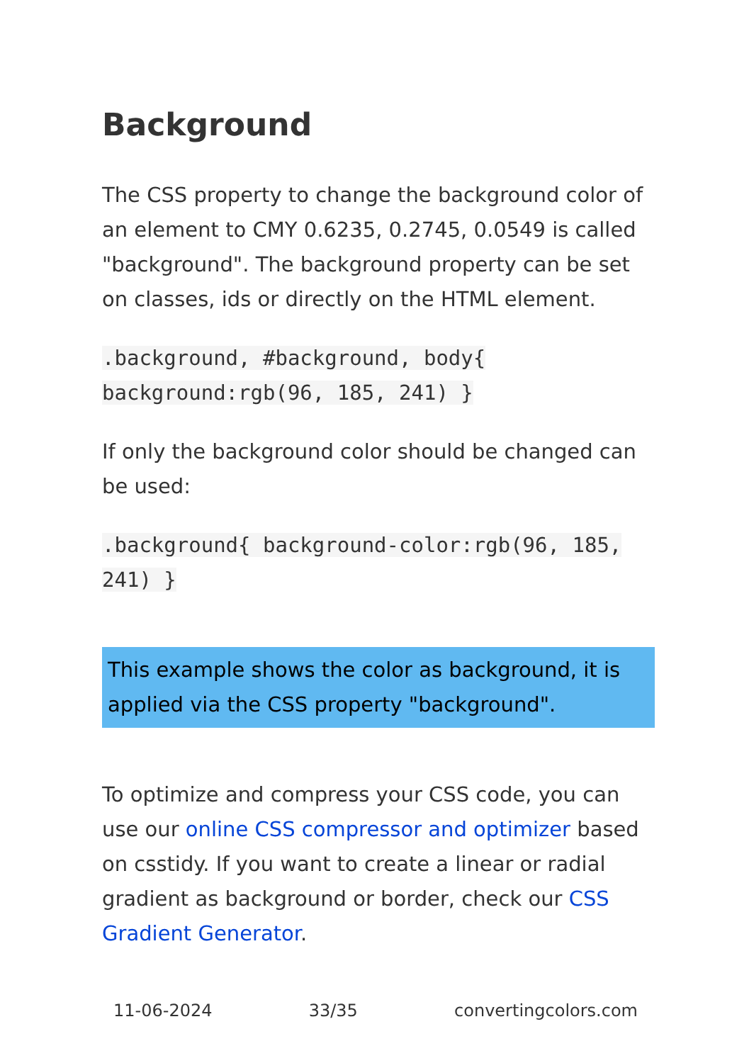Background
The CSS property to change the background color of an element to CMY 0.6235, 0.2745, 0.0549 is called "background". The background property can be set on classes, ids or directly on the HTML element.
.background, #background, body{ background:rgb(96, 185, 241) }
If only the background color should be changed can be used:
.background{ background-color:rgb(96, 185, 241) }
This example shows the color as background, it is applied via the CSS property "background".
To optimize and compress your CSS code, you can use our online CSS compressor and optimizer based on csstidy. If you want to create a linear or radial gradient as background or border, check our CSS Gradient Generator.
11-06-2024 33/35 convertingcolors.com